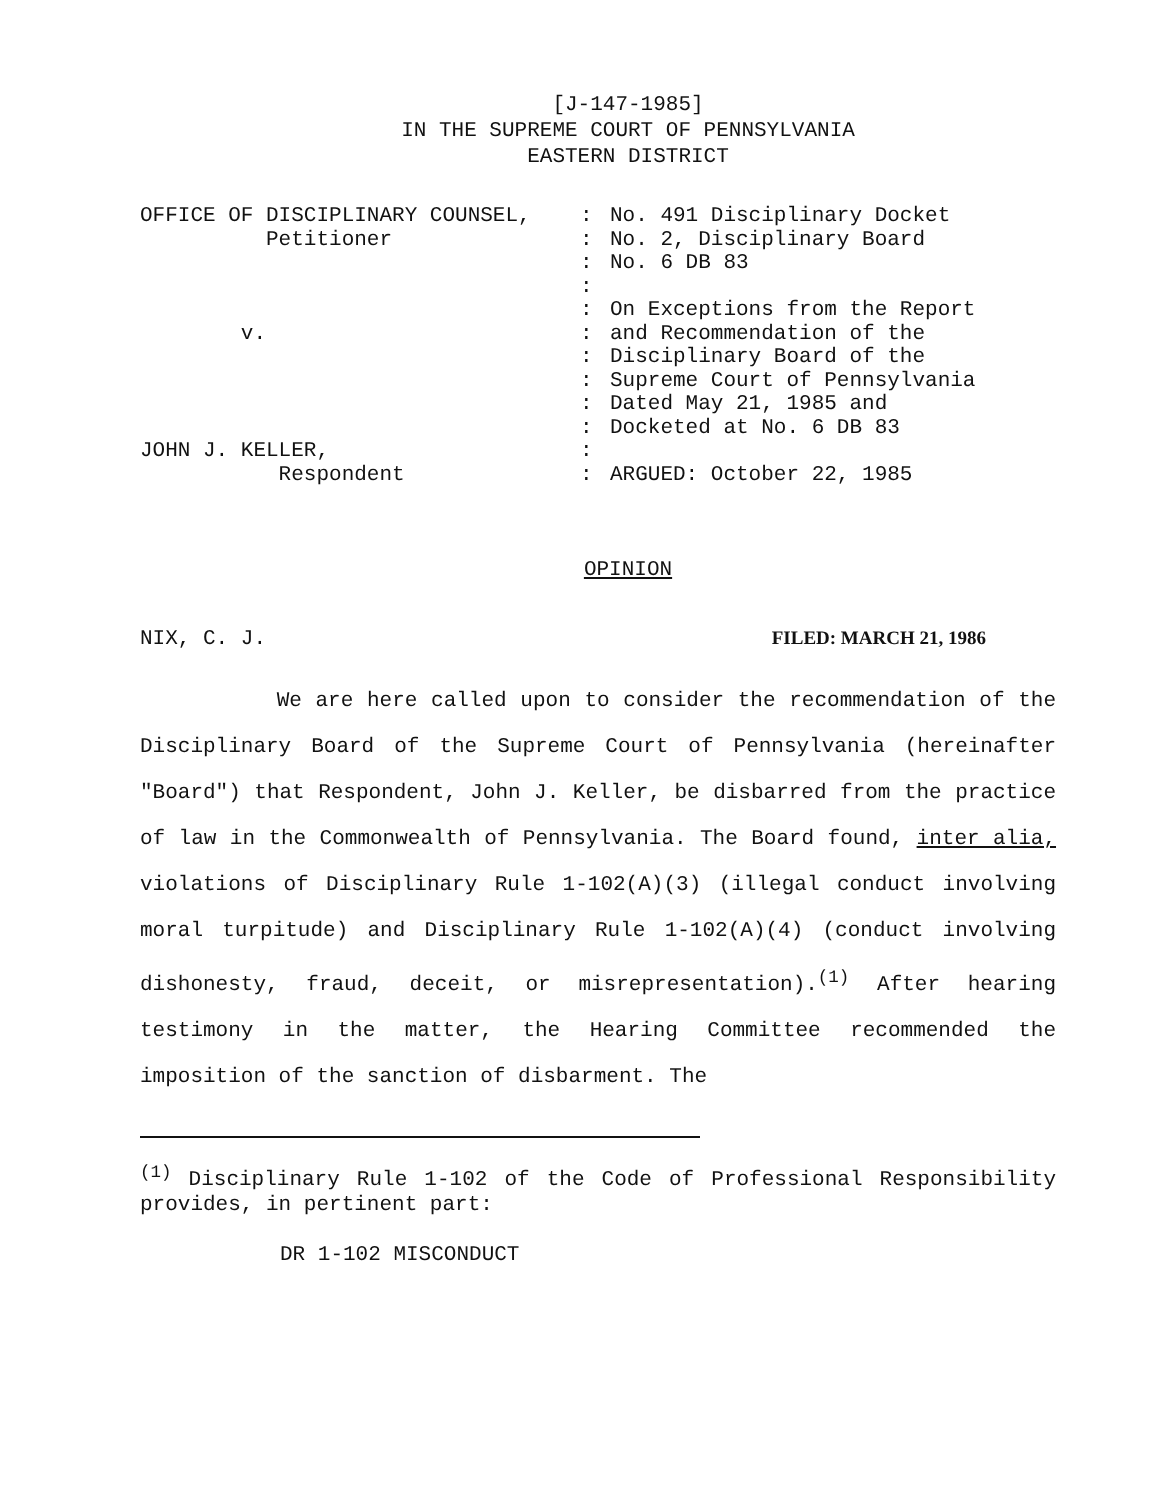[J-147-1985]
IN THE SUPREME COURT OF PENNSYLVANIA
EASTERN DISTRICT
OFFICE OF DISCIPLINARY COUNSEL,
Petitioner
v.
JOHN J. KELLER,
Respondent
:
:
:
:
:
:
:
:
:
:
:
:
No. 491 Disciplinary Docket
No. 2, Disciplinary Board
No. 6 DB 83
On Exceptions from the Report
and Recommendation of the
Disciplinary Board of the
Supreme Court of Pennsylvania
Dated May 21, 1985 and
Docketed at No. 6 DB 83
ARGUED: October 22, 1985
OPINION
NIX, C. J. FILED: MARCH 21, 1986
We are here called upon to consider the recommendation of the Disciplinary Board of the Supreme Court of Pennsylvania (hereinafter "Board") that Respondent, John J. Keller, be disbarred from the practice of law in the Commonwealth of Pennsylvania. The Board found, inter alia, violations of Disciplinary Rule 1-102(A)(3) (illegal conduct involving moral turpitude) and Disciplinary Rule 1-102(A)(4) (conduct involving dishonesty, fraud, deceit, or misrepresentation).<sup>(1)</sup> After hearing testimony in the matter, the Hearing Committee recommended the imposition of the sanction of disbarment. The
<sup>(1)</sup> Disciplinary Rule 1-102 of the Code of Professional Responsibility provides, in pertinent part:
DR 1-102 MISCONDUCT